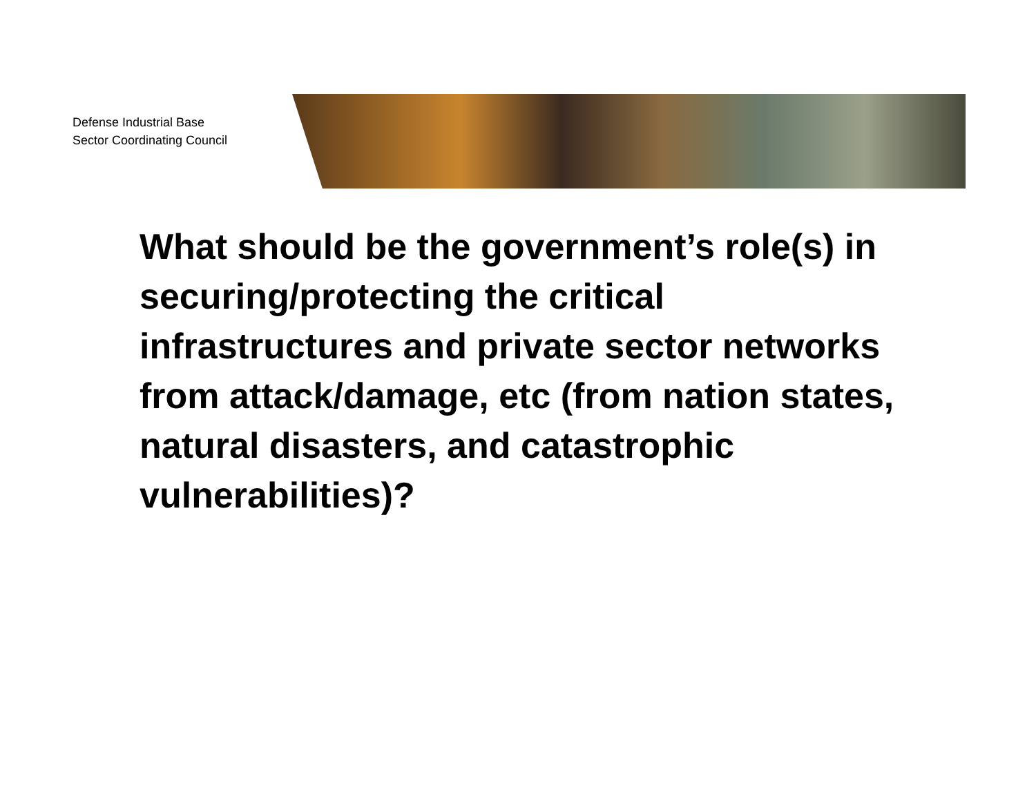Defense Industrial Base
Sector Coordinating Council
What should be the government’s role(s) in securing/protecting the critical infrastructures and private sector networks from attack/damage, etc (from nation states, natural disasters, and catastrophic vulnerabilities)?